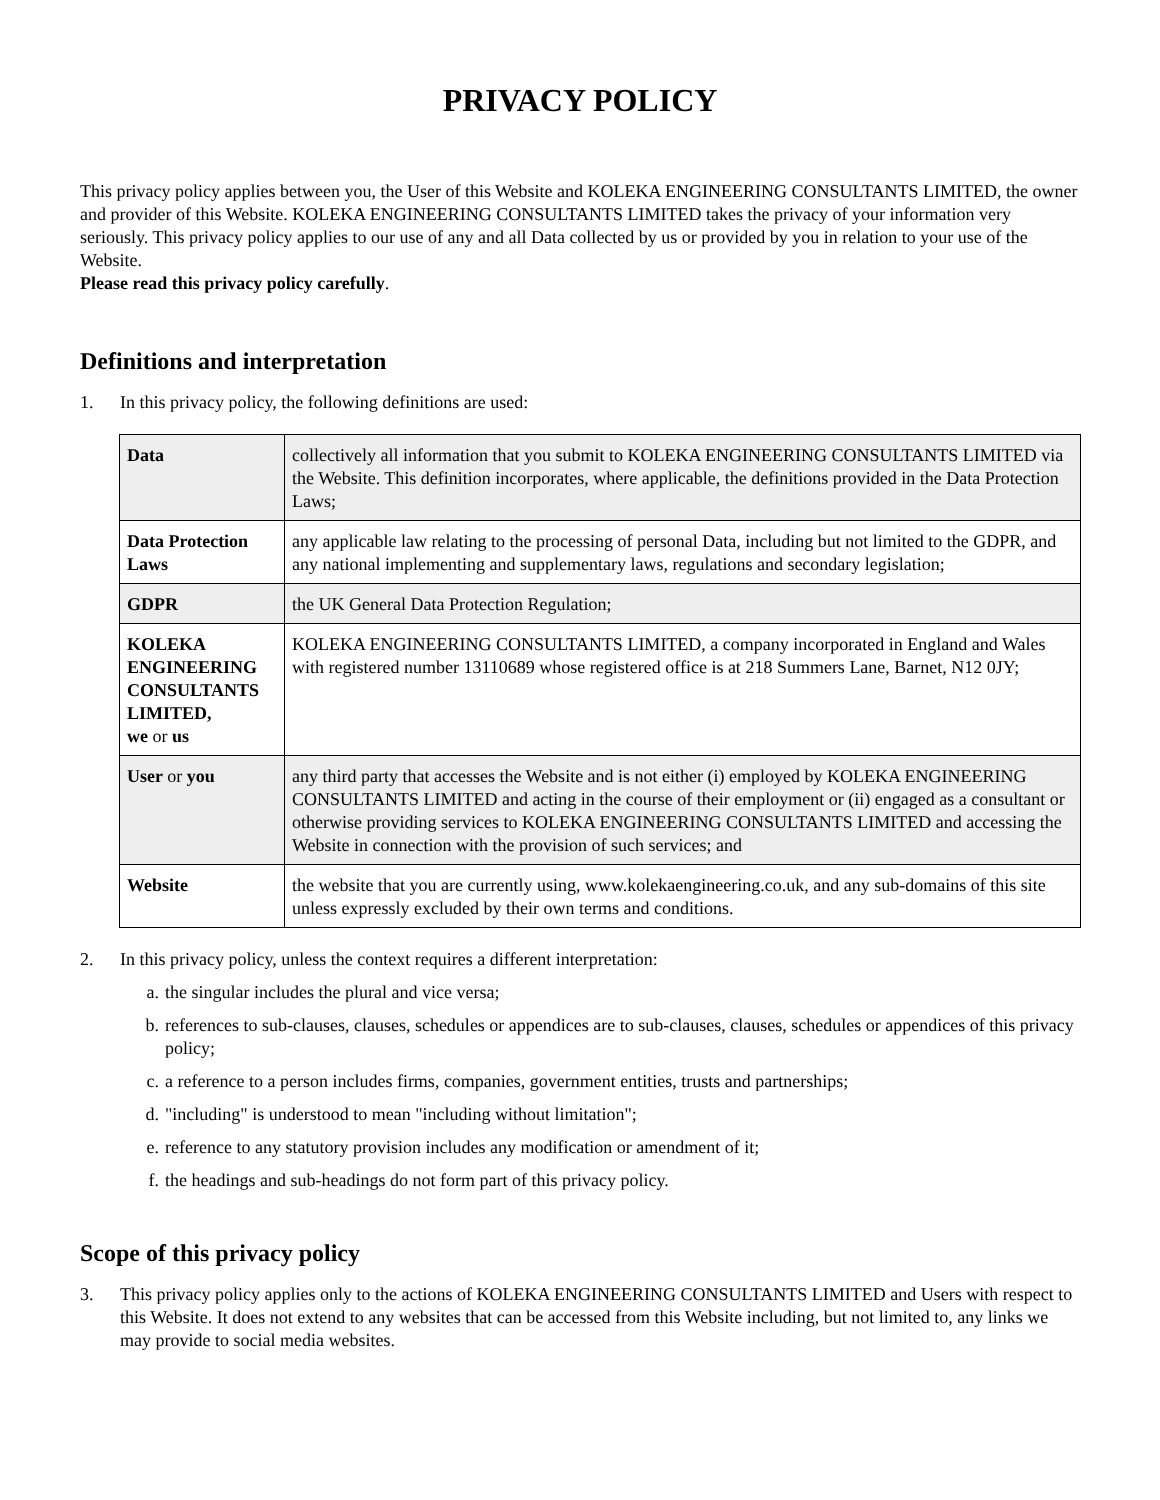PRIVACY POLICY
This privacy policy applies between you, the User of this Website and KOLEKA ENGINEERING CONSULTANTS LIMITED, the owner and provider of this Website. KOLEKA ENGINEERING CONSULTANTS LIMITED takes the privacy of your information very seriously. This privacy policy applies to our use of any and all Data collected by us or provided by you in relation to your use of the Website.
Please read this privacy policy carefully.
Definitions and interpretation
1. In this privacy policy, the following definitions are used:
| Data | collectively all information that you submit to KOLEKA ENGINEERING CONSULTANTS LIMITED via the Website. This definition incorporates, where applicable, the definitions provided in the Data Protection Laws; |
| Data Protection Laws | any applicable law relating to the processing of personal Data, including but not limited to the GDPR, and any national implementing and supplementary laws, regulations and secondary legislation; |
| GDPR | the UK General Data Protection Regulation; |
| KOLEKA ENGINEERING CONSULTANTS LIMITED, we or us | KOLEKA ENGINEERING CONSULTANTS LIMITED, a company incorporated in England and Wales with registered number 13110689 whose registered office is at 218 Summers Lane, Barnet, N12 0JY; |
| User or you | any third party that accesses the Website and is not either (i) employed by KOLEKA ENGINEERING CONSULTANTS LIMITED and acting in the course of their employment or (ii) engaged as a consultant or otherwise providing services to KOLEKA ENGINEERING CONSULTANTS LIMITED and accessing the Website in connection with the provision of such services; and |
| Website | the website that you are currently using, www.kolekaengineering.co.uk, and any sub-domains of this site unless expressly excluded by their own terms and conditions. |
2. In this privacy policy, unless the context requires a different interpretation:
a. the singular includes the plural and vice versa;
b. references to sub-clauses, clauses, schedules or appendices are to sub-clauses, clauses, schedules or appendices of this privacy policy;
c. a reference to a person includes firms, companies, government entities, trusts and partnerships;
d. "including" is understood to mean "including without limitation";
e. reference to any statutory provision includes any modification or amendment of it;
f. the headings and sub-headings do not form part of this privacy policy.
Scope of this privacy policy
3. This privacy policy applies only to the actions of KOLEKA ENGINEERING CONSULTANTS LIMITED and Users with respect to this Website. It does not extend to any websites that can be accessed from this Website including, but not limited to, any links we may provide to social media websites.